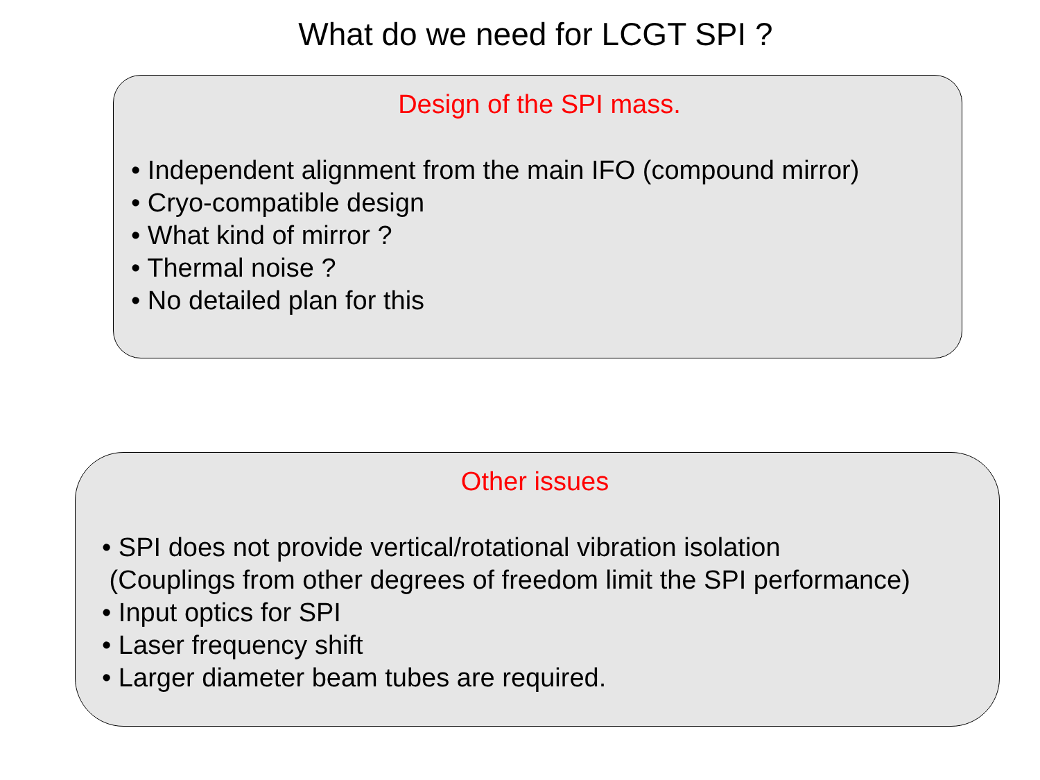What do we need for LCGT SPI ?
Design of the SPI mass.
• Independent alignment from the main IFO (compound mirror)
• Cryo-compatible design
• What kind of mirror ?
• Thermal noise ?
• No detailed plan for this
Other issues
• SPI does not provide vertical/rotational vibration isolation
(Couplings from other degrees of freedom limit the SPI performance)
• Input optics for SPI
• Laser frequency shift
• Larger diameter beam tubes are required.